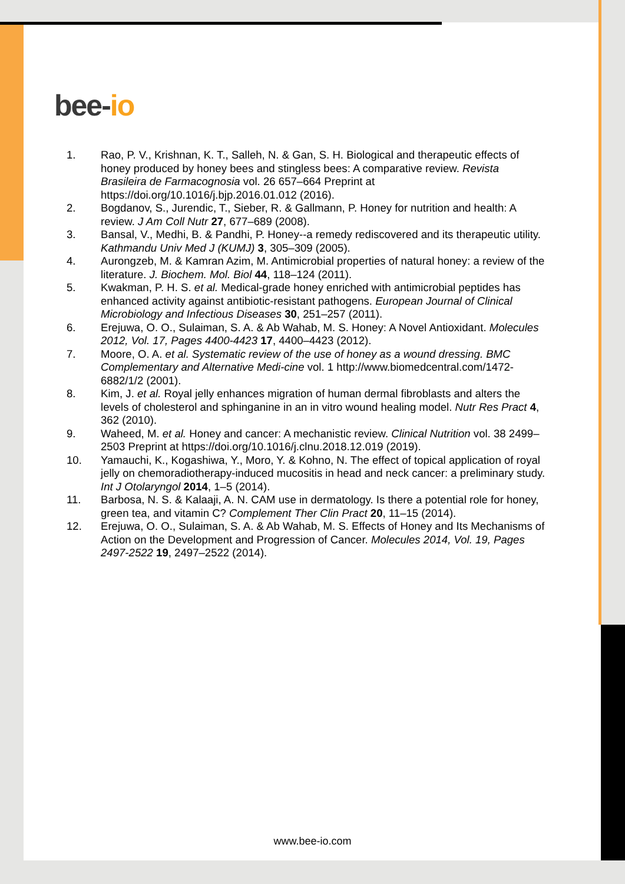bee-io
1. Rao, P. V., Krishnan, K. T., Salleh, N. & Gan, S. H. Biological and therapeutic effects of honey produced by honey bees and stingless bees: A comparative review. Revista Brasileira de Farmacognosia vol. 26 657–664 Preprint at https://doi.org/10.1016/j.bjp.2016.01.012 (2016).
2. Bogdanov, S., Jurendic, T., Sieber, R. & Gallmann, P. Honey for nutrition and health: A review. J Am Coll Nutr 27, 677–689 (2008).
3. Bansal, V., Medhi, B. & Pandhi, P. Honey--a remedy rediscovered and its therapeutic utility. Kathmandu Univ Med J (KUMJ) 3, 305–309 (2005).
4. Aurongzeb, M. & Kamran Azim, M. Antimicrobial properties of natural honey: a review of the literature. J. Biochem. Mol. Biol 44, 118–124 (2011).
5. Kwakman, P. H. S. et al. Medical-grade honey enriched with antimicrobial peptides has enhanced activity against antibiotic-resistant pathogens. European Journal of Clinical Microbiology and Infectious Diseases 30, 251–257 (2011).
6. Erejuwa, O. O., Sulaiman, S. A. & Ab Wahab, M. S. Honey: A Novel Antioxidant. Molecules 2012, Vol. 17, Pages 4400-4423 17, 4400–4423 (2012).
7. Moore, O. A. et al. Systematic review of the use of honey as a wound dressing. BMC Complementary and Alternative Medi-cine vol. 1 http://www.biomedcentral.com/1472-6882/1/2 (2001).
8. Kim, J. et al. Royal jelly enhances migration of human dermal fibroblasts and alters the levels of cholesterol and sphinganine in an in vitro wound healing model. Nutr Res Pract 4, 362 (2010).
9. Waheed, M. et al. Honey and cancer: A mechanistic review. Clinical Nutrition vol. 38 2499–2503 Preprint at https://doi.org/10.1016/j.clnu.2018.12.019 (2019).
10. Yamauchi, K., Kogashiwa, Y., Moro, Y. & Kohno, N. The effect of topical application of royal jelly on chemoradiotherapy-induced mucositis in head and neck cancer: a preliminary study. Int J Otolaryngol 2014, 1–5 (2014).
11. Barbosa, N. S. & Kalaaji, A. N. CAM use in dermatology. Is there a potential role for honey, green tea, and vitamin C? Complement Ther Clin Pract 20, 11–15 (2014).
12. Erejuwa, O. O., Sulaiman, S. A. & Ab Wahab, M. S. Effects of Honey and Its Mechanisms of Action on the Development and Progression of Cancer. Molecules 2014, Vol. 19, Pages 2497-2522 19, 2497–2522 (2014).
www.bee-io.com